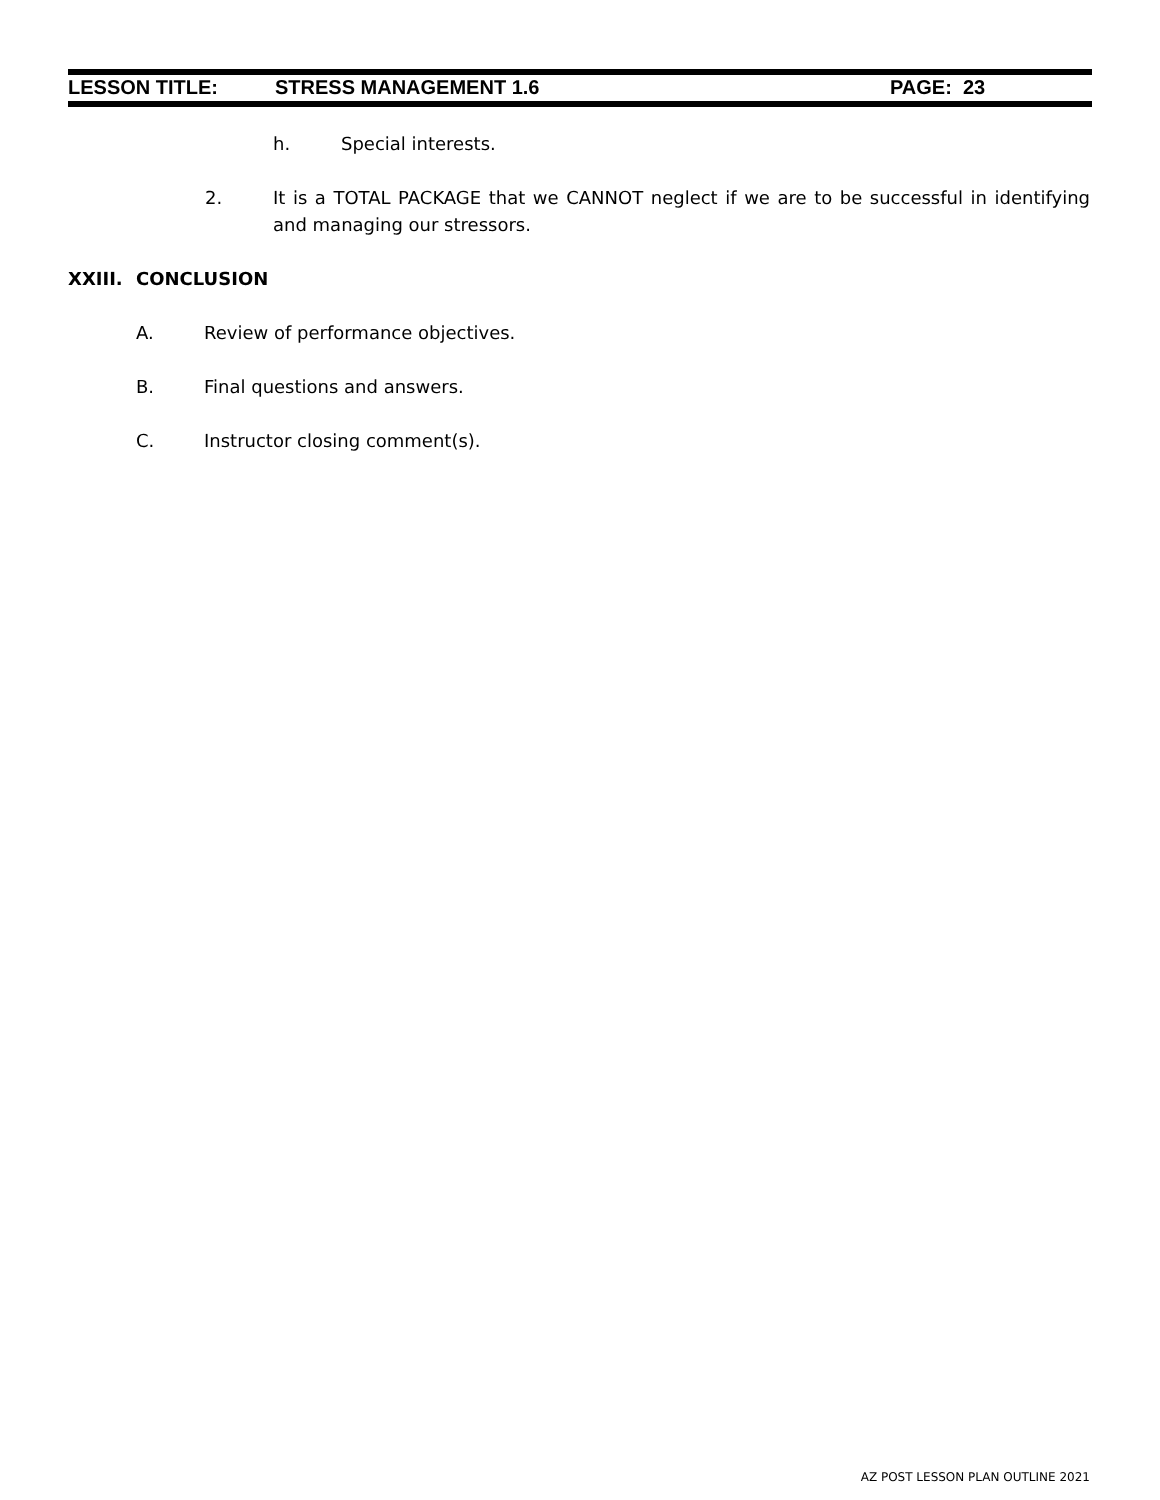LESSON TITLE: STRESS MANAGEMENT 1.6 PAGE: 23
h. Special interests.
2. It is a TOTAL PACKAGE that we CANNOT neglect if we are to be successful in identifying and managing our stressors.
XXIII. CONCLUSION
A. Review of performance objectives.
B. Final questions and answers.
C. Instructor closing comment(s).
AZ POST LESSON PLAN OUTLINE 2021